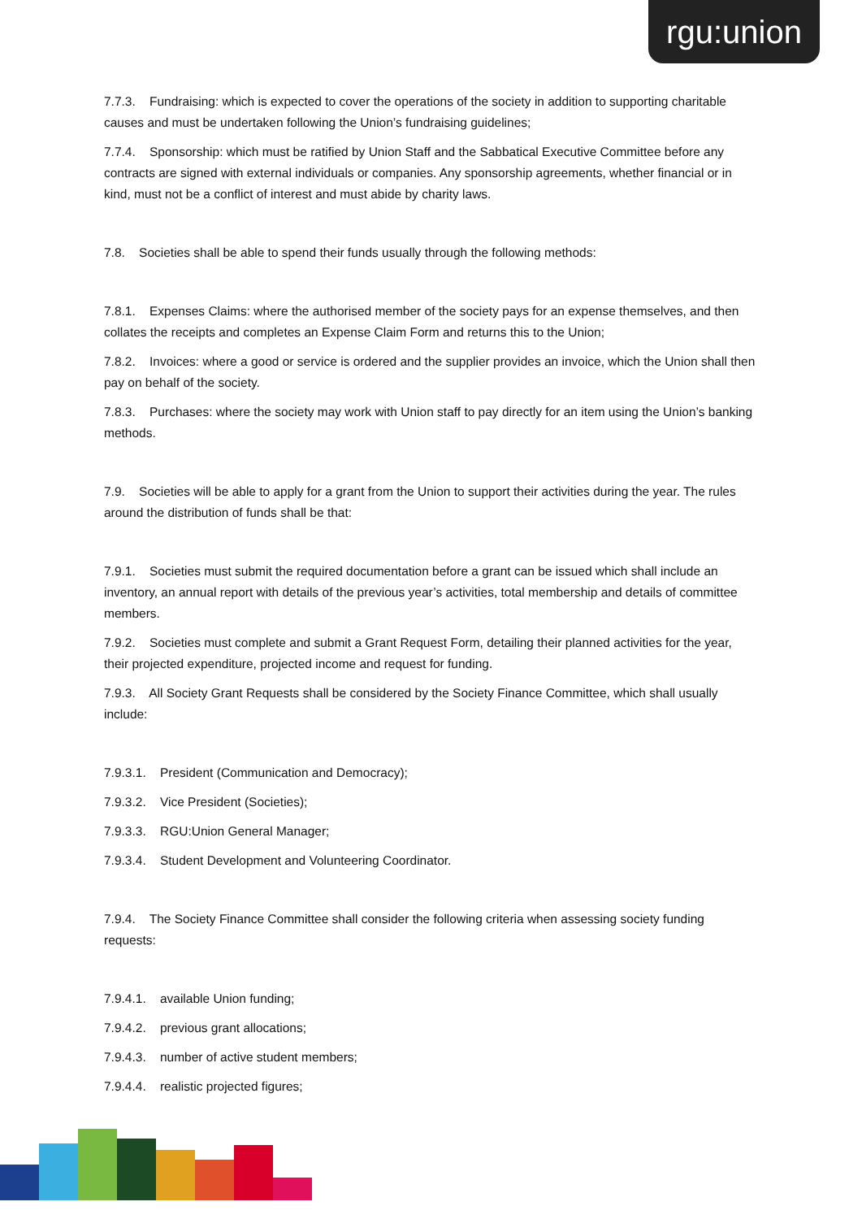rgu:union
7.7.3. Fundraising: which is expected to cover the operations of the society in addition to supporting charitable causes and must be undertaken following the Union’s fundraising guidelines;
7.7.4. Sponsorship: which must be ratified by Union Staff and the Sabbatical Executive Committee before any contracts are signed with external individuals or companies. Any sponsorship agreements, whether financial or in kind, must not be a conflict of interest and must abide by charity laws.
7.8. Societies shall be able to spend their funds usually through the following methods:
7.8.1. Expenses Claims: where the authorised member of the society pays for an expense themselves, and then collates the receipts and completes an Expense Claim Form and returns this to the Union;
7.8.2. Invoices: where a good or service is ordered and the supplier provides an invoice, which the Union shall then pay on behalf of the society.
7.8.3. Purchases: where the society may work with Union staff to pay directly for an item using the Union’s banking methods.
7.9. Societies will be able to apply for a grant from the Union to support their activities during the year. The rules around the distribution of funds shall be that:
7.9.1. Societies must submit the required documentation before a grant can be issued which shall include an inventory, an annual report with details of the previous year’s activities, total membership and details of committee members.
7.9.2. Societies must complete and submit a Grant Request Form, detailing their planned activities for the year, their projected expenditure, projected income and request for funding.
7.9.3. All Society Grant Requests shall be considered by the Society Finance Committee, which shall usually include:
7.9.3.1. President (Communication and Democracy);
7.9.3.2. Vice President (Societies);
7.9.3.3. RGU:Union General Manager;
7.9.3.4. Student Development and Volunteering Coordinator.
7.9.4. The Society Finance Committee shall consider the following criteria when assessing society funding requests:
7.9.4.1. available Union funding;
7.9.4.2. previous grant allocations;
7.9.4.3. number of active student members;
7.9.4.4. realistic projected figures;